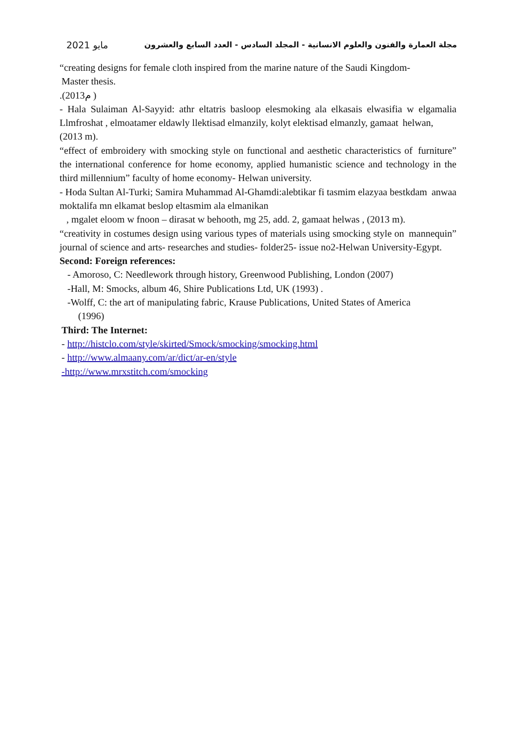مايو 2021 مجلة العمارة والفنون والعلوم الانسانية - المجلد السادس - العدد السابع والعشرون
“creating designs for female cloth inspired from the marine nature of the Saudi Kingdom-
Master thesis.
.(2013م )
- Hala Sulaiman Al-Sayyid: athr eltatris basloop elesmoking ala elkasais elwasifia w elgamalia Llmfroshat , elmoatamer eldawly llektisad elmanzily, kolyt elektisad elmanzly, gamaat helwan,
(2013 m).
“effect of embroidery with smocking style on functional and aesthetic characteristics of furniture” the international conference for home economy, applied humanistic science and technology in the third millennium” faculty of home economy- Helwan university.
- Hoda Sultan Al-Turki; Samira Muhammad Al-Ghamdi:alebtikar fi tasmim elazyaa bestkdam anwaa moktalifa mn elkamat beslop eltasmim ala elmanikan
, mgalet eloom w fnoon – dirasat w behooth, mg 25, add. 2, gamaat helwas , (2013 m).
“creativity in costumes design using various types of materials using smocking style on mannequin” journal of science and arts- researches and studies- folder25- issue no2-Helwan University-Egypt.
Second: Foreign references:
- Amoroso, C: Needlework through history, Greenwood Publishing, London (2007)
-Hall, M: Smocks, album 46, Shire Publications Ltd, UK (1993) .
-Wolff, C: the art of manipulating fabric, Krause Publications, United States of America
(1996)
Third: The Internet:
- http://histclo.com/style/skirted/Smock/smocking/smocking.html
- http://www.almaany.com/ar/dict/ar-en/style
-http://www.mrxstitch.com/smocking